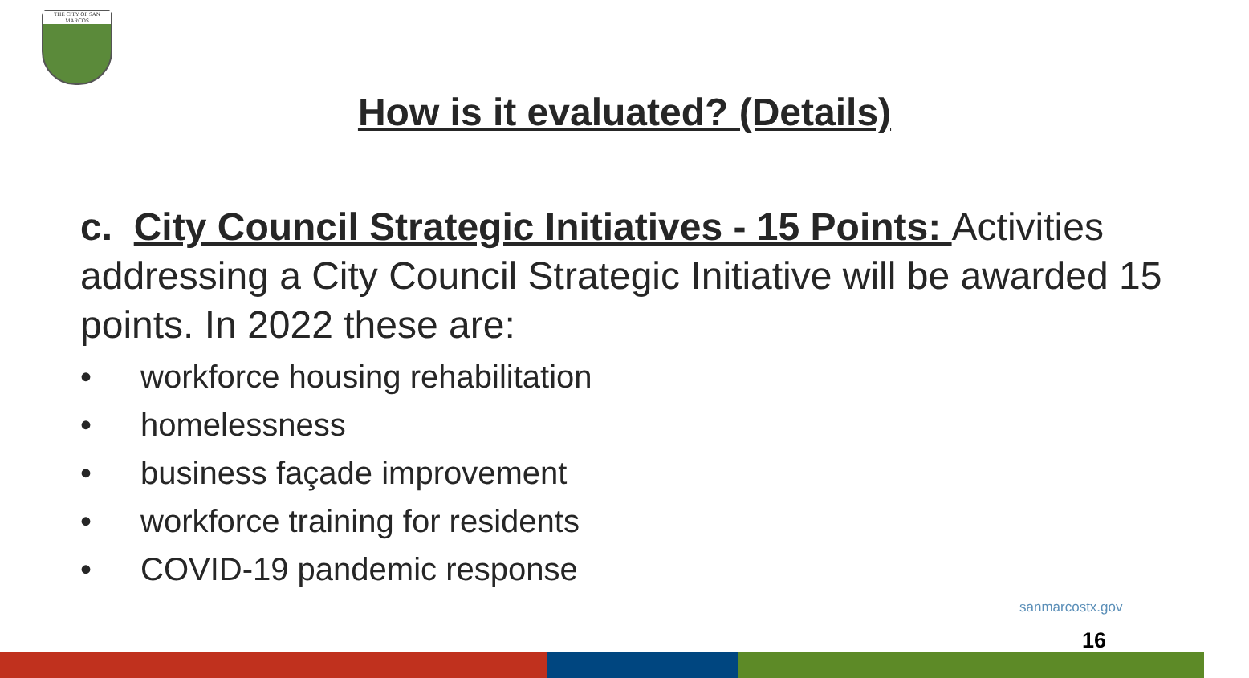THE CITY OF SAN MARCOS
How is it evaluated? (Details)
c. City Council Strategic Initiatives - 15 Points: Activities addressing a City Council Strategic Initiative will be awarded 15 points. In 2022 these are:
• workforce housing rehabilitation
• homelessness
• business façade improvement
• workforce training for residents
• COVID-19 pandemic response
sanmarcostx.gov
16